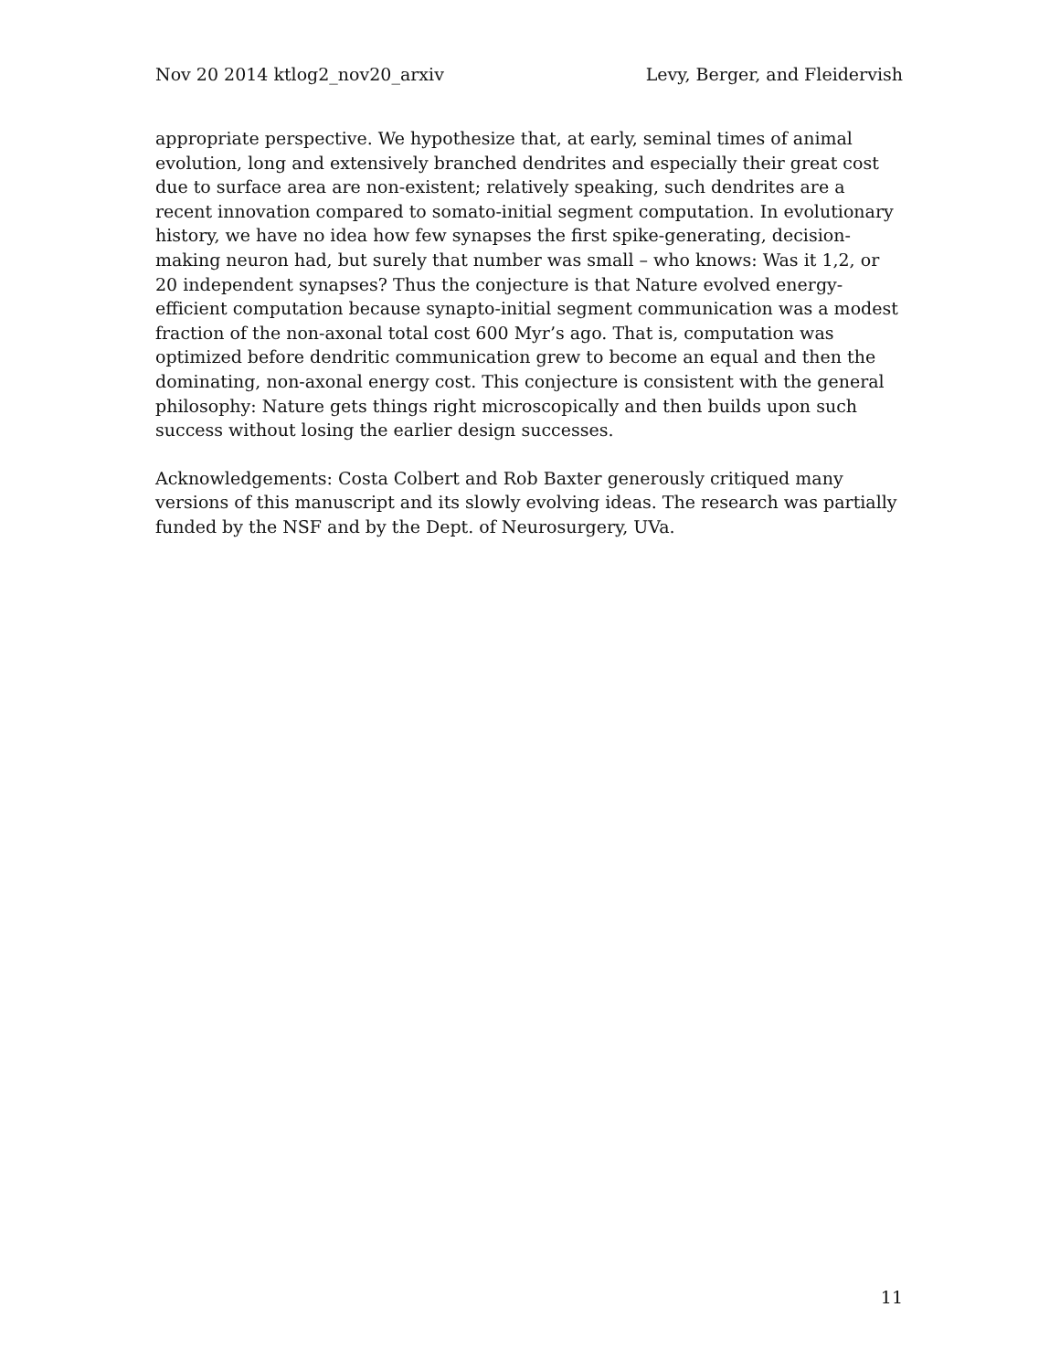Nov 20 2014 ktlog2_nov20_arxiv Levy, Berger, and Fleidervish
appropriate perspective. We hypothesize that, at early, seminal times of animal evolution, long and extensively branched dendrites and especially their great cost due to surface area are non-existent; relatively speaking, such dendrites are a recent innovation compared to somato-initial segment computation. In evolutionary history, we have no idea how few synapses the first spike-generating, decision-making neuron had, but surely that number was small – who knows: Was it 1,2, or 20 independent synapses? Thus the conjecture is that Nature evolved energy-efficient computation because synapto-initial segment communication was a modest fraction of the non-axonal total cost 600 Myr’s ago. That is, computation was optimized before dendritic communication grew to become an equal and then the dominating, non-axonal energy cost. This conjecture is consistent with the general philosophy: Nature gets things right microscopically and then builds upon such success without losing the earlier design successes.
Acknowledgements: Costa Colbert and Rob Baxter generously critiqued many versions of this manuscript and its slowly evolving ideas. The research was partially funded by the NSF and by the Dept. of Neurosurgery, UVa.
11